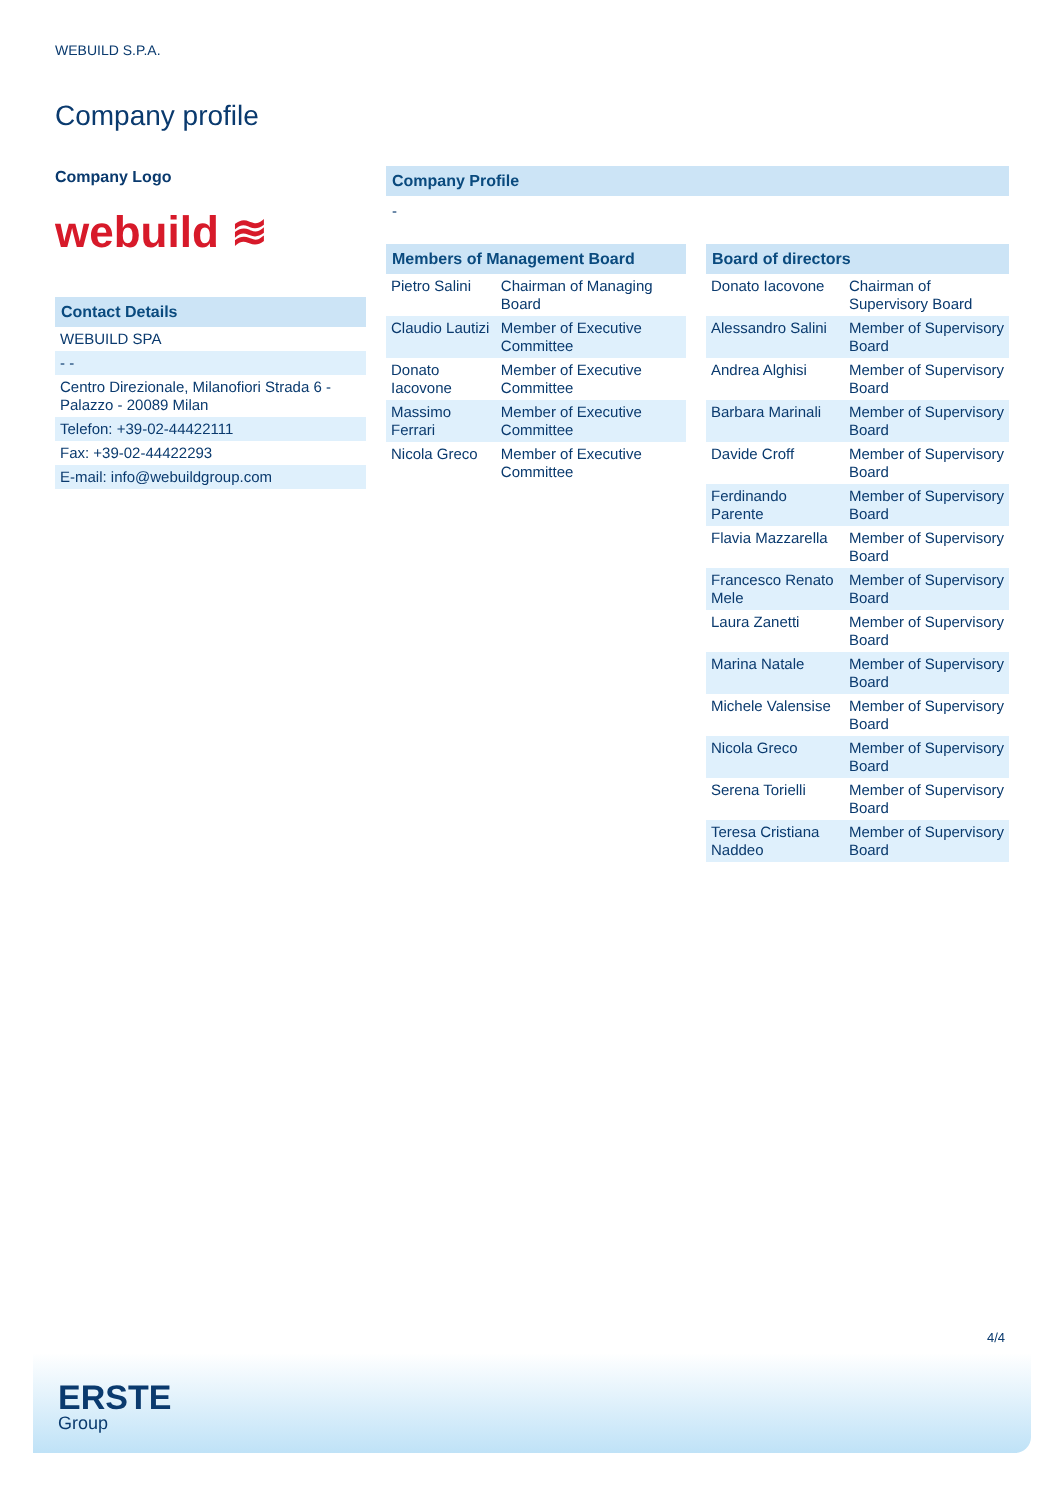WEBUILD S.P.A.
Company profile
Company Logo
webuild ≋
Contact Details
| WEBUILD SPA |
| - - |
| Centro Direzionale, Milanofiori Strada 6 - Palazzo - 20089 Milan |
| Telefon: +39-02-44422111 |
| Fax: +39-02-44422293 |
| E-mail: info@webuildgroup.com |
Company Profile
-
Members of Management Board
| Pietro Salini | Chairman of Managing Board |
| Claudio Lautizi | Member of Executive Committee |
| Donato Iacovone | Member of Executive Committee |
| Massimo Ferrari | Member of Executive Committee |
| Nicola Greco | Member of Executive Committee |
Board of directors
| Donato Iacovone | Chairman of Supervisory Board |
| Alessandro Salini | Member of Supervisory Board |
| Andrea Alghisi | Member of Supervisory Board |
| Barbara Marinali | Member of Supervisory Board |
| Davide Croff | Member of Supervisory Board |
| Ferdinando Parente | Member of Supervisory Board |
| Flavia Mazzarella | Member of Supervisory Board |
| Francesco Renato Mele | Member of Supervisory Board |
| Laura Zanetti | Member of Supervisory Board |
| Marina Natale | Member of Supervisory Board |
| Michele Valensise | Member of Supervisory Board |
| Nicola Greco | Member of Supervisory Board |
| Serena Torielli | Member of Supervisory Board |
| Teresa Cristiana Naddeo | Member of Supervisory Board |
4/4
ERSTE
Group